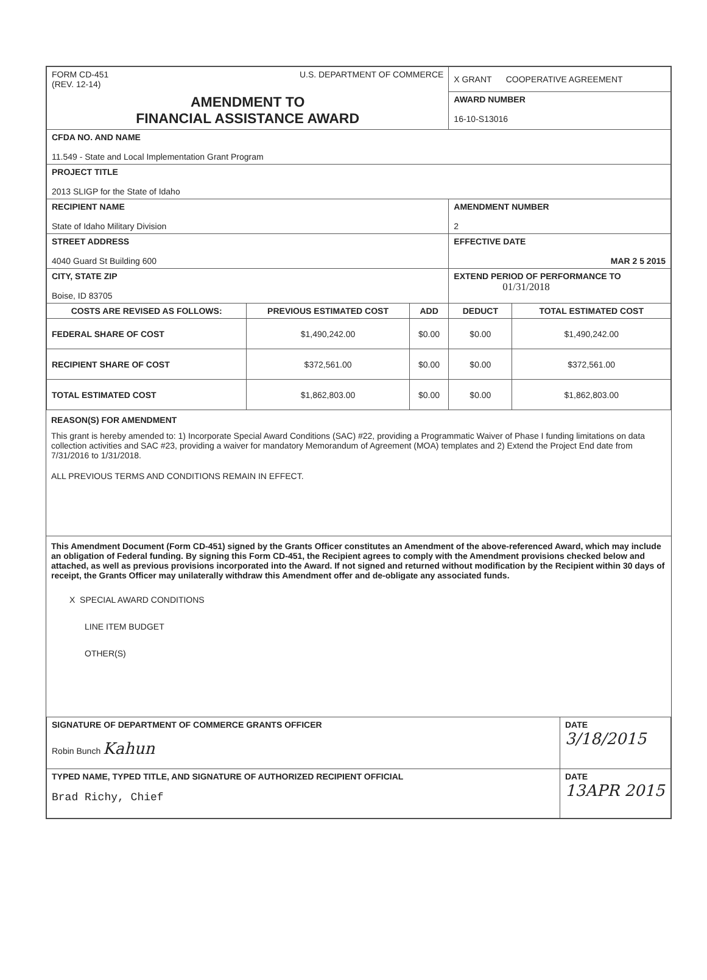| FORM CD-451 U.S. DEPARTMENT OF COMMERCE (REV. 12-14) | | | X GRANT COOPERATIVE AGREEMENT | |
| AMENDMENT TO FINANCIAL ASSISTANCE AWARD | | | AWARD NUMBER 16-10-S13016 | |
| CFDA NO. AND NAME 11.549 - State and Local Implementation Grant Program | | | | |
| PROJECT TITLE 2013 SLIGP for the State of Idaho | | | | |
| RECIPIENT NAME State of Idaho Military Division | | | AMENDMENT NUMBER 2 | |
| STREET ADDRESS 4040 Guard St Building 600 | | | EFFECTIVE DATE MAR 2 5 2015 | |
| CITY, STATE ZIP Boise, ID 83705 | | | EXTEND PERIOD OF PERFORMANCE TO 01/31/2018 | |
| COSTS ARE REVISED AS FOLLOWS: | PREVIOUS ESTIMATED COST | ADD | DEDUCT | TOTAL ESTIMATED COST |
| FEDERAL SHARE OF COST | $1,490,242.00 | $0.00 | $0.00 | $1,490,242.00 |
| RECIPIENT SHARE OF COST | $372,561.00 | $0.00 | $0.00 | $372,561.00 |
| TOTAL ESTIMATED COST | $1,862,803.00 | $0.00 | $0.00 | $1,862,803.00 |
REASON(S) FOR AMENDMENT
This grant is hereby amended to: 1) Incorporate Special Award Conditions (SAC) #22, providing a Programmatic Waiver of Phase I funding limitations on data collection activities and SAC #23, providing a waiver for mandatory Memorandum of Agreement (MOA) templates and 2) Extend the Project End date from 7/31/2016 to 1/31/2018.
ALL PREVIOUS TERMS AND CONDITIONS REMAIN IN EFFECT.
This Amendment Document (Form CD-451) signed by the Grants Officer constitutes an Amendment of the above-referenced Award, which may include an obligation of Federal funding. By signing this Form CD-451, the Recipient agrees to comply with the Amendment provisions checked below and attached, as well as previous provisions incorporated into the Award. If not signed and returned without modification by the Recipient within 30 days of receipt, the Grants Officer may unilaterally withdraw this Amendment offer and de-obligate any associated funds.
X SPECIAL AWARD CONDITIONS
LINE ITEM BUDGET
OTHER(S)
| SIGNATURE OF DEPARTMENT OF COMMERCE GRANTS OFFICER Robin Bunch Kahun | DATE 3/18/2015 |
| TYPED NAME, TYPED TITLE, AND SIGNATURE OF AUTHORIZED RECIPIENT OFFICIAL Brad Richy, Chief | DATE 13APR 2015 |